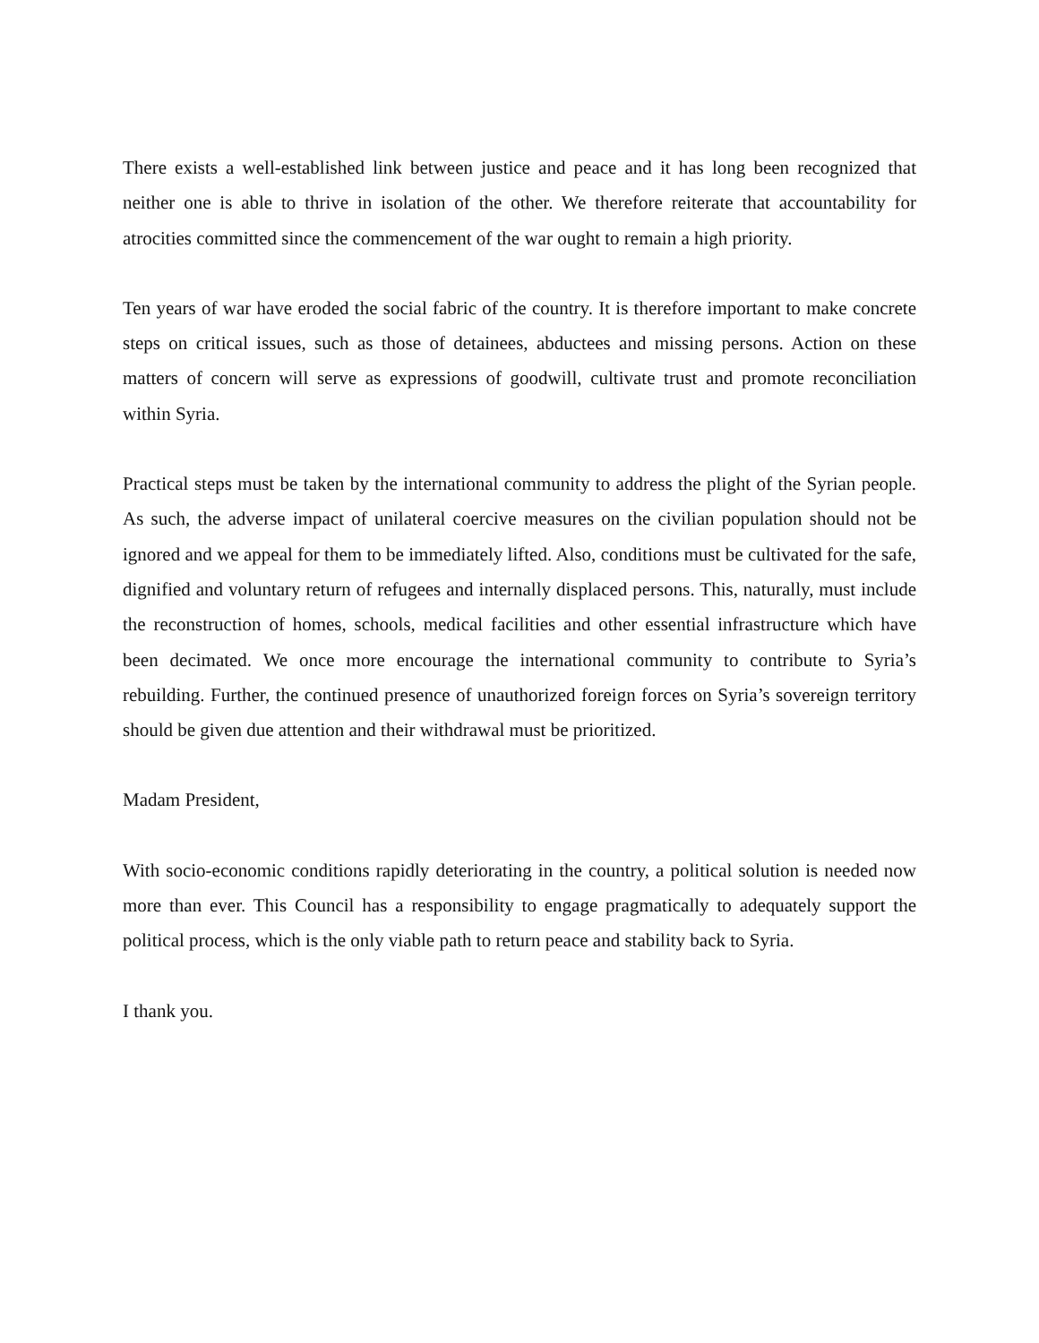There exists a well-established link between justice and peace and it has long been recognized that neither one is able to thrive in isolation of the other. We therefore reiterate that accountability for atrocities committed since the commencement of the war ought to remain a high priority.
Ten years of war have eroded the social fabric of the country. It is therefore important to make concrete steps on critical issues, such as those of detainees, abductees and missing persons. Action on these matters of concern will serve as expressions of goodwill, cultivate trust and promote reconciliation within Syria.
Practical steps must be taken by the international community to address the plight of the Syrian people. As such, the adverse impact of unilateral coercive measures on the civilian population should not be ignored and we appeal for them to be immediately lifted. Also, conditions must be cultivated for the safe, dignified and voluntary return of refugees and internally displaced persons. This, naturally, must include the reconstruction of homes, schools, medical facilities and other essential infrastructure which have been decimated. We once more encourage the international community to contribute to Syria’s rebuilding. Further, the continued presence of unauthorized foreign forces on Syria’s sovereign territory should be given due attention and their withdrawal must be prioritized.
Madam President,
With socio-economic conditions rapidly deteriorating in the country, a political solution is needed now more than ever. This Council has a responsibility to engage pragmatically to adequately support the political process, which is the only viable path to return peace and stability back to Syria.
I thank you.